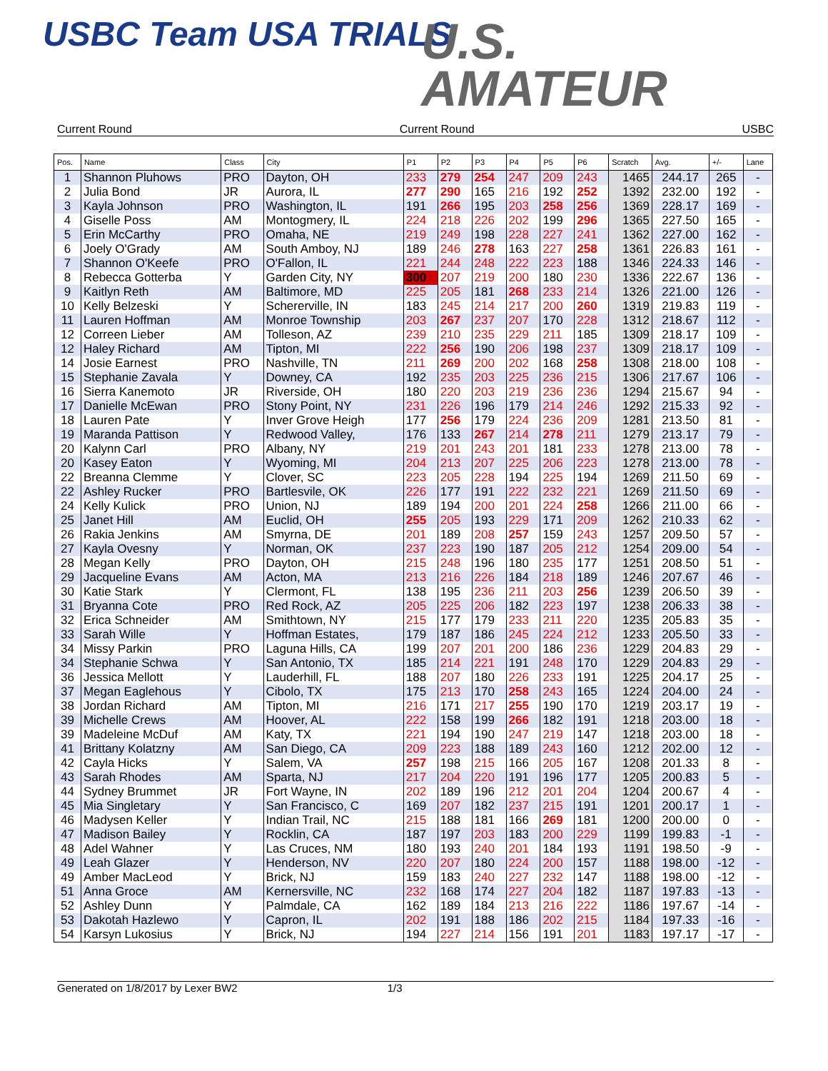USBC Team USA TRIALS
U.S.
AMATEUR
Current Round Current Round USBC
| Pos. | Name | Class | City | P1 | P2 | P3 | P4 | P5 | P6 | Scratch | Avg. | +/- | Lane |
| --- | --- | --- | --- | --- | --- | --- | --- | --- | --- | --- | --- | --- | --- |
| 1 | Shannon Pluhows | PRO | Dayton, OH | 233 | 279 | 254 | 247 | 209 | 243 | 1465 | 244.17 | 265 | - |
| 2 | Julia Bond | JR | Aurora, IL | 277 | 290 | 165 | 216 | 192 | 252 | 1392 | 232.00 | 192 | - |
| 3 | Kayla Johnson | PRO | Washington, IL | 191 | 266 | 195 | 203 | 258 | 256 | 1369 | 228.17 | 169 | - |
| 4 | Giselle Poss | AM | Montogmery, IL | 224 | 218 | 226 | 202 | 199 | 296 | 1365 | 227.50 | 165 | - |
| 5 | Erin McCarthy | PRO | Omaha, NE | 219 | 249 | 198 | 228 | 227 | 241 | 1362 | 227.00 | 162 | - |
| 6 | Joely O'Grady | AM | South Amboy, NJ | 189 | 246 | 278 | 163 | 227 | 258 | 1361 | 226.83 | 161 | - |
| 7 | Shannon O'Keefe | PRO | O'Fallon, IL | 221 | 244 | 248 | 222 | 223 | 188 | 1346 | 224.33 | 146 | - |
| 8 | Rebecca Gotterba | Y | Garden City, NY | 300 | 207 | 219 | 200 | 180 | 230 | 1336 | 222.67 | 136 | - |
| 9 | Kaitlyn Reth | AM | Baltimore, MD | 225 | 205 | 181 | 268 | 233 | 214 | 1326 | 221.00 | 126 | - |
| 10 | Kelly Belzeski | Y | Schererville, IN | 183 | 245 | 214 | 217 | 200 | 260 | 1319 | 219.83 | 119 | - |
| 11 | Lauren Hoffman | AM | Monroe Township | 203 | 267 | 237 | 207 | 170 | 228 | 1312 | 218.67 | 112 | - |
| 12 | Correen Lieber | AM | Tolleson, AZ | 239 | 210 | 235 | 229 | 211 | 185 | 1309 | 218.17 | 109 | - |
| 12 | Haley Richard | AM | Tipton, MI | 222 | 256 | 190 | 206 | 198 | 237 | 1309 | 218.17 | 109 | - |
| 14 | Josie Earnest | PRO | Nashville, TN | 211 | 269 | 200 | 202 | 168 | 258 | 1308 | 218.00 | 108 | - |
| 15 | Stephanie Zavala | Y | Downey, CA | 192 | 235 | 203 | 225 | 236 | 215 | 1306 | 217.67 | 106 | - |
| 16 | Sierra Kanemoto | JR | Riverside, OH | 180 | 220 | 203 | 219 | 236 | 236 | 1294 | 215.67 | 94 | - |
| 17 | Danielle McEwan | PRO | Stony Point, NY | 231 | 226 | 196 | 179 | 214 | 246 | 1292 | 215.33 | 92 | - |
| 18 | Lauren Pate | Y | Inver Grove Heigh | 177 | 256 | 179 | 224 | 236 | 209 | 1281 | 213.50 | 81 | - |
| 19 | Maranda Pattison | Y | Redwood Valley, | 176 | 133 | 267 | 214 | 278 | 211 | 1279 | 213.17 | 79 | - |
| 20 | Kalynn Carl | PRO | Albany, NY | 219 | 201 | 243 | 201 | 181 | 233 | 1278 | 213.00 | 78 | - |
| 20 | Kasey Eaton | Y | Wyoming, MI | 204 | 213 | 207 | 225 | 206 | 223 | 1278 | 213.00 | 78 | - |
| 22 | Breanna Clemme | Y | Clover, SC | 223 | 205 | 228 | 194 | 225 | 194 | 1269 | 211.50 | 69 | - |
| 22 | Ashley Rucker | PRO | Bartlesvile, OK | 226 | 177 | 191 | 222 | 232 | 221 | 1269 | 211.50 | 69 | - |
| 24 | Kelly Kulick | PRO | Union, NJ | 189 | 194 | 200 | 201 | 224 | 258 | 1266 | 211.00 | 66 | - |
| 25 | Janet Hill | AM | Euclid, OH | 255 | 205 | 193 | 229 | 171 | 209 | 1262 | 210.33 | 62 | - |
| 26 | Rakia Jenkins | AM | Smyrna, DE | 201 | 189 | 208 | 257 | 159 | 243 | 1257 | 209.50 | 57 | - |
| 27 | Kayla Ovesny | Y | Norman, OK | 237 | 223 | 190 | 187 | 205 | 212 | 1254 | 209.00 | 54 | - |
| 28 | Megan Kelly | PRO | Dayton, OH | 215 | 248 | 196 | 180 | 235 | 177 | 1251 | 208.50 | 51 | - |
| 29 | Jacqueline Evans | AM | Acton, MA | 213 | 216 | 226 | 184 | 218 | 189 | 1246 | 207.67 | 46 | - |
| 30 | Katie Stark | Y | Clermont, FL | 138 | 195 | 236 | 211 | 203 | 256 | 1239 | 206.50 | 39 | - |
| 31 | Bryanna Cote | PRO | Red Rock, AZ | 205 | 225 | 206 | 182 | 223 | 197 | 1238 | 206.33 | 38 | - |
| 32 | Erica Schneider | AM | Smithtown, NY | 215 | 177 | 179 | 233 | 211 | 220 | 1235 | 205.83 | 35 | - |
| 33 | Sarah Wille | Y | Hoffman Estates, | 179 | 187 | 186 | 245 | 224 | 212 | 1233 | 205.50 | 33 | - |
| 34 | Missy Parkin | PRO | Laguna Hills, CA | 199 | 207 | 201 | 200 | 186 | 236 | 1229 | 204.83 | 29 | - |
| 34 | Stephanie Schwa | Y | San Antonio, TX | 185 | 214 | 221 | 191 | 248 | 170 | 1229 | 204.83 | 29 | - |
| 36 | Jessica Mellott | Y | Lauderhill, FL | 188 | 207 | 180 | 226 | 233 | 191 | 1225 | 204.17 | 25 | - |
| 37 | Megan Eaglehous | Y | Cibolo, TX | 175 | 213 | 170 | 258 | 243 | 165 | 1224 | 204.00 | 24 | - |
| 38 | Jordan Richard | AM | Tipton, MI | 216 | 171 | 217 | 255 | 190 | 170 | 1219 | 203.17 | 19 | - |
| 39 | Michelle Crews | AM | Hoover, AL | 222 | 158 | 199 | 266 | 182 | 191 | 1218 | 203.00 | 18 | - |
| 39 | Madeleine McDuf | AM | Katy, TX | 221 | 194 | 190 | 247 | 219 | 147 | 1218 | 203.00 | 18 | - |
| 41 | Brittany Kolatzny | AM | San Diego, CA | 209 | 223 | 188 | 189 | 243 | 160 | 1212 | 202.00 | 12 | - |
| 42 | Cayla Hicks | Y | Salem, VA | 257 | 198 | 215 | 166 | 205 | 167 | 1208 | 201.33 | 8 | - |
| 43 | Sarah Rhodes | AM | Sparta, NJ | 217 | 204 | 220 | 191 | 196 | 177 | 1205 | 200.83 | 5 | - |
| 44 | Sydney Brummet | JR | Fort Wayne, IN | 202 | 189 | 196 | 212 | 201 | 204 | 1204 | 200.67 | 4 | - |
| 45 | Mia Singletary | Y | San Francisco, C | 169 | 207 | 182 | 237 | 215 | 191 | 1201 | 200.17 | 1 | - |
| 46 | Madysen Keller | Y | Indian Trail, NC | 215 | 188 | 181 | 166 | 269 | 181 | 1200 | 200.00 | 0 | - |
| 47 | Madison Bailey | Y | Rocklin, CA | 187 | 197 | 203 | 183 | 200 | 229 | 1199 | 199.83 | -1 | - |
| 48 | Adel Wahner | Y | Las Cruces, NM | 180 | 193 | 240 | 201 | 184 | 193 | 1191 | 198.50 | -9 | - |
| 49 | Leah Glazer | Y | Henderson, NV | 220 | 207 | 180 | 224 | 200 | 157 | 1188 | 198.00 | -12 | - |
| 49 | Amber MacLeod | Y | Brick, NJ | 159 | 183 | 240 | 227 | 232 | 147 | 1188 | 198.00 | -12 | - |
| 51 | Anna Groce | AM | Kernersville, NC | 232 | 168 | 174 | 227 | 204 | 182 | 1187 | 197.83 | -13 | - |
| 52 | Ashley Dunn | Y | Palmdale, CA | 162 | 189 | 184 | 213 | 216 | 222 | 1186 | 197.67 | -14 | - |
| 53 | Dakotah Hazlewo | Y | Capron, IL | 202 | 191 | 188 | 186 | 202 | 215 | 1184 | 197.33 | -16 | - |
| 54 | Karsyn Lukosius | Y | Brick, NJ | 194 | 227 | 214 | 156 | 191 | 201 | 1183 | 197.17 | -17 | - |
Generated on 1/8/2017 by Lexer BW2 1/3